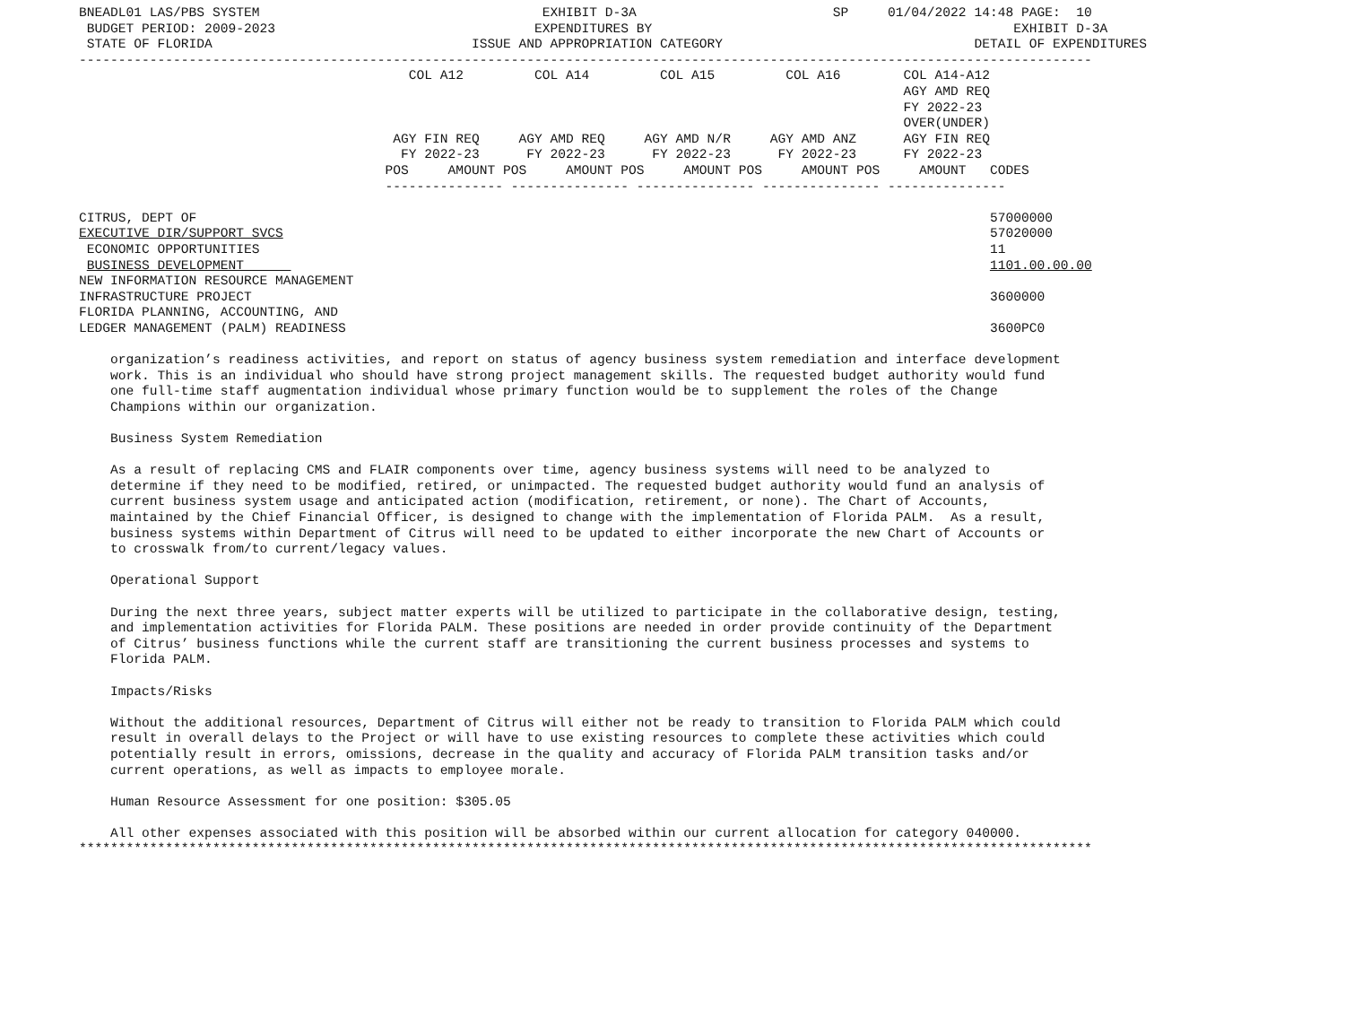BNEADL01 LAS/PBS SYSTEM                                    EXHIBIT D-3A                         SP     01/04/2022 14:48 PAGE:  10
 BUDGET PERIOD: 2009-2023                                 EXPENDITURES BY                                              EXHIBIT D-3A
 STATE OF FLORIDA                                 ISSUE AND APPROPRIATION CATEGORY                                DETAIL OF EXPENDITURES
---------------------------------------------------------------------------------------------------------------------------------
                                          COL A12         COL A14         COL A15         COL A16        COL A14-A12
                                                                                                         AGY AMD REQ
                                                                                                         FY 2022-23
                                                                                                         OVER(UNDER)
                                        AGY FIN REQ     AGY AMD REQ     AGY AMD N/R     AGY AMD ANZ      AGY FIN REQ
                                         FY 2022-23      FY 2022-23      FY 2022-23      FY 2022-23      FY 2022-23
                                       POS     AMOUNT POS     AMOUNT POS     AMOUNT POS     AMOUNT POS     AMOUNT   CODES
                                       --------------- --------------- --------------- --------------- ---------------

CITRUS, DEPT OF                                                                                                     57000000
EXECUTIVE DIR/SUPPORT SVCS                                                                                          57020000
 ECONOMIC OPPORTUNITIES                                                                                             11
 BUSINESS DEVELOPMENT                                                                                               1101.00.00.00
NEW INFORMATION RESOURCE MANAGEMENT
INFRASTRUCTURE PROJECT                                                                                              3600000
FLORIDA PLANNING, ACCOUNTING, AND
LEDGER MANAGEMENT (PALM) READINESS                                                                                  3600PC0

    organization’s readiness activities, and report on status of agency business system remediation and interface development
    work. This is an individual who should have strong project management skills. The requested budget authority would fund
    one full-time staff augmentation individual whose primary function would be to supplement the roles of the Change
    Champions within our organization.

    Business System Remediation

    As a result of replacing CMS and FLAIR components over time, agency business systems will need to be analyzed to
    determine if they need to be modified, retired, or unimpacted. The requested budget authority would fund an analysis of
    current business system usage and anticipated action (modification, retirement, or none). The Chart of Accounts,
    maintained by the Chief Financial Officer, is designed to change with the implementation of Florida PALM.  As a result,
    business systems within Department of Citrus will need to be updated to either incorporate the new Chart of Accounts or
    to crosswalk from/to current/legacy values.

    Operational Support

    During the next three years, subject matter experts will be utilized to participate in the collaborative design, testing,
    and implementation activities for Florida PALM. These positions are needed in order provide continuity of the Department
    of Citrus’ business functions while the current staff are transitioning the current business processes and systems to
    Florida PALM.

    Impacts/Risks

    Without the additional resources, Department of Citrus will either not be ready to transition to Florida PALM which could
    result in overall delays to the Project or will have to use existing resources to complete these activities which could
    potentially result in errors, omissions, decrease in the quality and accuracy of Florida PALM transition tasks and/or
    current operations, as well as impacts to employee morale.

    Human Resource Assessment for one position: $305.05

    All other expenses associated with this position will be absorbed within our current allocation for category 040000.
*********************************************************************************************************************************